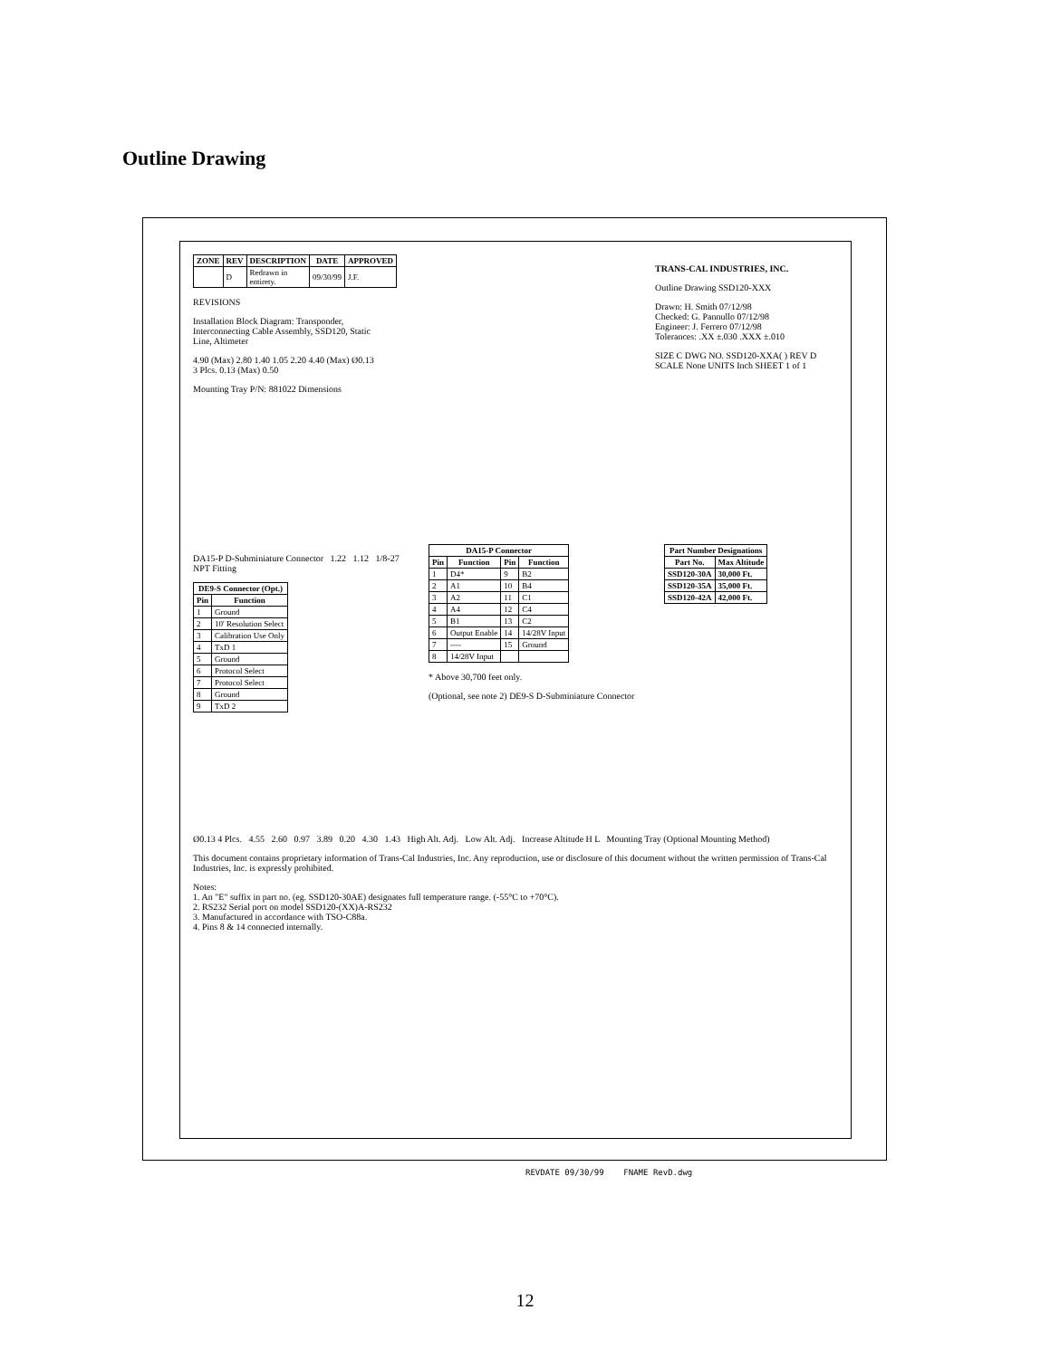Outline Drawing
| ZONE | REV | DESCRIPTION | DATE | APPROVED |
| --- | --- | --- | --- | --- |
| | D | Redrawn in entirety. | 09/30/99 | J.F. |
REVISIONS
Installation Block Diagram: Transponder, Interconnecting Cable Assembly, SSD120, Static Line, Altimeter
4.90 (Max) 2.80 1.40 1.05 2.20 4.40 (Max) Ø0.13 3 Plcs. 0.13 (Max) 0.50
Mounting Tray P/N: 881022 Dimensions
TRANS-CAL INDUSTRIES, INC.
Outline Drawing SSD120-XXX
Drawn: H. Smith 07/12/98
Checked: G. Pannullo 07/12/98
Engineer: J. Ferrero 07/12/98
Tolerances: .XX ±.030 .XXX ±.010
SIZE C DWG NO. SSD120-XXA( ) REV D
SCALE None UNITS Inch SHEET 1 of 1
DA15-P D-Subminiature Connector 1.22 1.12 1/8-27 NPT Fitting
| DE9-S Connector (Opt.) | |
| --- | --- |
| Pin | Function |
| 1 | Ground |
| 2 | 10' Resolution Select |
| 3 | Calibration Use Only |
| 4 | TxD 1 |
| 5 | Ground |
| 6 | Protocol Select |
| 7 | Protocol Select |
| 8 | Ground |
| 9 | TxD 2 |
| DA15-P Connector | | | |
| --- | --- | --- | --- |
| Pin | Function | Pin | Function |
| 1 | D4* | 9 | B2 |
| 2 | A1 | 10 | B4 |
| 3 | A2 | 11 | C1 |
| 4 | A4 | 12 | C4 |
| 5 | B1 | 13 | C2 |
| 6 | Output Enable | 14 | 14/28V Input |
| 7 | ---- | 15 | Ground |
| 8 | 14/28V Input | | |
* Above 30,700 feet only.
(Optional, see note 2) DE9-S D-Subminiature Connector
| Part Number Designations | |
| --- | --- |
| Part No. | Max Altitude |
| SSD120-30A | 30,000 Ft. |
| SSD120-35A | 35,000 Ft. |
| SSD120-42A | 42,000 Ft. |
Ø0.13 4 Plcs. 4.55 2.60 0.97 3.89 0.20 4.30 1.43 High Alt. Adj. Low Alt. Adj. Increase Altitude H L Mounting Tray (Optional Mounting Method)
This document contains proprietary information of Trans-Cal Industries, Inc. Any reproduction, use or disclosure of this document without the written permission of Trans-Cal Industries, Inc. is expressly prohibited.
Notes:
1. An "E" suffix in part no. (eg. SSD120-30AE) designates full temperature range. (-55°C to +70°C).
2. RS232 Serial port on model SSD120-(XX)A-RS232
3. Manufactured in accordance with TSO-C88a.
4. Pins 8 & 14 connected internally.
REVDATE 09/30/99 FNAME RevD.dwg
12